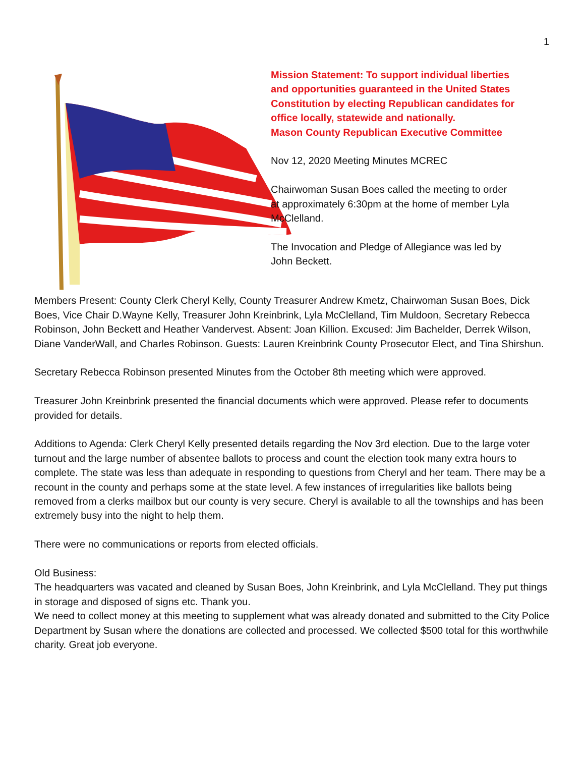1
Mission Statement: To support individual liberties and opportunities guaranteed in the United States Constitution by electing Republican candidates for office locally, statewide and nationally.
Mason County Republican Executive Committee
Nov 12, 2020 Meeting Minutes MCREC
Chairwoman Susan Boes called the meeting to order at approximately 6:30pm at the home of member Lyla McClelland.
The Invocation and Pledge of Allegiance was led by John Beckett.
Members Present: County Clerk Cheryl Kelly, County Treasurer Andrew Kmetz, Chairwoman Susan Boes, Dick Boes, Vice Chair D.Wayne Kelly, Treasurer John Kreinbrink, Lyla McClelland, Tim Muldoon, Secretary Rebecca Robinson, John Beckett and Heather Vandervest. Absent: Joan Killion. Excused: Jim Bachelder, Derrek Wilson, Diane VanderWall, and Charles Robinson. Guests: Lauren Kreinbrink County Prosecutor Elect, and Tina Shirshun.
Secretary Rebecca Robinson presented Minutes from the October 8th meeting which were approved.
Treasurer John Kreinbrink presented the financial documents which were approved. Please refer to documents provided for details.
Additions to Agenda: Clerk Cheryl Kelly presented details regarding the Nov 3rd election. Due to the large voter turnout and the large number of absentee ballots to process and count the election took many extra hours to complete. The state was less than adequate in responding to questions from Cheryl and her team. There may be a recount in the county and perhaps some at the state level. A few instances of irregularities like ballots being removed from a clerks mailbox but our county is very secure. Cheryl is available to all the townships and has been extremely busy into the night to help them.
There were no communications or reports from elected officials.
Old Business:
The headquarters was vacated and cleaned by Susan Boes, John Kreinbrink, and Lyla McClelland. They put things in storage and disposed of signs etc. Thank you.
We need to collect money at this meeting to supplement what was already donated and submitted to the City Police Department by Susan where the donations are collected and processed. We collected $500 total for this worthwhile charity. Great job everyone.